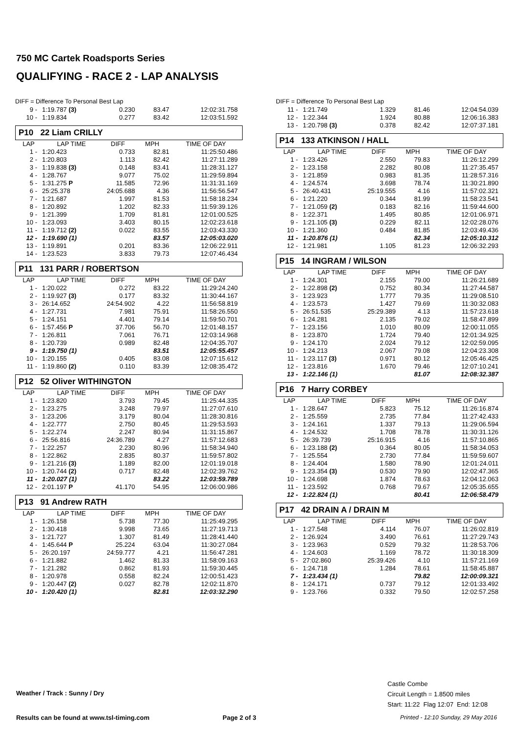750 MC Cartek Roadsports Series
QUALIFYING - RACE 2 - LAP ANALYSIS
DIFF = Difference To Personal Best Lap
| 9 - | 1:19.787 (3) | 0.230 | 83.47 | 12:02:31.758 |
| 10 - | 1:19.834 | 0.277 | 83.42 | 12:03:51.592 |
P10 22 Liam CRILLY
| LAP | LAP TIME | DIFF | MPH | TIME OF DAY |
| --- | --- | --- | --- | --- |
| 1 - | 1:20.423 | 0.733 | 82.81 | 11:25:50.486 |
| 2 - | 1:20.803 | 1.113 | 82.42 | 11:27:11.289 |
| 3 - | 1:19.838 (3) | 0.148 | 83.41 | 11:28:31.127 |
| 4 - | 1:28.767 | 9.077 | 75.02 | 11:29:59.894 |
| 5 - | 1:31.275 P | 11.585 | 72.96 | 11:31:31.169 |
| 6 - | 25:25.378 | 24:05.688 | 4.36 | 11:56:56.547 |
| 7 - | 1:21.687 | 1.997 | 81.53 | 11:58:18.234 |
| 8 - | 1:20.892 | 1.202 | 82.33 | 11:59:39.126 |
| 9 - | 1:21.399 | 1.709 | 81.81 | 12:01:00.525 |
| 10 - | 1:23.093 | 3.403 | 80.15 | 12:02:23.618 |
| 11 - | 1:19.712 (2) | 0.022 | 83.55 | 12:03:43.330 |
| 12 - | 1:19.690 (1) | | 83.57 | 12:05:03.020 |
| 13 - | 1:19.891 | 0.201 | 83.36 | 12:06:22.911 |
| 14 - | 1:23.523 | 3.833 | 79.73 | 12:07:46.434 |
P11 131 PARR / ROBERTSON
| LAP | LAP TIME | DIFF | MPH | TIME OF DAY |
| --- | --- | --- | --- | --- |
| 1 - | 1:20.022 | 0.272 | 83.22 | 11:29:24.240 |
| 2 - | 1:19.927 (3) | 0.177 | 83.32 | 11:30:44.167 |
| 3 - | 26:14.652 | 24:54.902 | 4.22 | 11:56:58.819 |
| 4 - | 1:27.731 | 7.981 | 75.91 | 11:58:26.550 |
| 5 - | 1:24.151 | 4.401 | 79.14 | 11:59:50.701 |
| 6 - | 1:57.456 P | 37.706 | 56.70 | 12:01:48.157 |
| 7 - | 1:26.811 | 7.061 | 76.71 | 12:03:14.968 |
| 8 - | 1:20.739 | 0.989 | 82.48 | 12:04:35.707 |
| 9 - | 1:19.750 (1) | | 83.51 | 12:05:55.457 |
| 10 - | 1:20.155 | 0.405 | 83.08 | 12:07:15.612 |
| 11 - | 1:19.860 (2) | 0.110 | 83.39 | 12:08:35.472 |
P12 52 Oliver WITHINGTON
| LAP | LAP TIME | DIFF | MPH | TIME OF DAY |
| --- | --- | --- | --- | --- |
| 1 - | 1:23.820 | 3.793 | 79.45 | 11:25:44.335 |
| 2 - | 1:23.275 | 3.248 | 79.97 | 11:27:07.610 |
| 3 - | 1:23.206 | 3.179 | 80.04 | 11:28:30.816 |
| 4 - | 1:22.777 | 2.750 | 80.45 | 11:29:53.593 |
| 5 - | 1:22.274 | 2.247 | 80.94 | 11:31:15.867 |
| 6 - | 25:56.816 | 24:36.789 | 4.27 | 11:57:12.683 |
| 7 - | 1:22.257 | 2.230 | 80.96 | 11:58:34.940 |
| 8 - | 1:22.862 | 2.835 | 80.37 | 11:59:57.802 |
| 9 - | 1:21.216 (3) | 1.189 | 82.00 | 12:01:19.018 |
| 10 - | 1:20.744 (2) | 0.717 | 82.48 | 12:02:39.762 |
| 11 - | 1:20.027 (1) | | 83.22 | 12:03:59.789 |
| 12 - | 2:01.197 P | 41.170 | 54.95 | 12:06:00.986 |
P13 91 Andrew RATH
| LAP | LAP TIME | DIFF | MPH | TIME OF DAY |
| --- | --- | --- | --- | --- |
| 1 - | 1:26.158 | 5.738 | 77.30 | 11:25:49.295 |
| 2 - | 1:30.418 | 9.998 | 73.65 | 11:27:19.713 |
| 3 - | 1:21.727 | 1.307 | 81.49 | 11:28:41.440 |
| 4 - | 1:45.644 P | 25.224 | 63.04 | 11:30:27.084 |
| 5 - | 26:20.197 | 24:59.777 | 4.21 | 11:56:47.281 |
| 6 - | 1:21.882 | 1.462 | 81.33 | 11:58:09.163 |
| 7 - | 1:21.282 | 0.862 | 81.93 | 11:59:30.445 |
| 8 - | 1:20.978 | 0.558 | 82.24 | 12:00:51.423 |
| 9 - | 1:20.447 (2) | 0.027 | 82.78 | 12:02:11.870 |
| 10 - | 1:20.420 (1) | | 82.81 | 12:03:32.290 |
DIFF = Difference To Personal Best Lap
| 11 - | 1:21.749 | 1.329 | 81.46 | 12:04:54.039 |
| 12 - | 1:22.344 | 1.924 | 80.88 | 12:06:16.383 |
| 13 - | 1:20.798 (3) | 0.378 | 82.42 | 12:07:37.181 |
P14 133 ATKINSON / HALL
| LAP | LAP TIME | DIFF | MPH | TIME OF DAY |
| --- | --- | --- | --- | --- |
| 1 - | 1:23.426 | 2.550 | 79.83 | 11:26:12.299 |
| 2 - | 1:23.158 | 2.282 | 80.08 | 11:27:35.457 |
| 3 - | 1:21.859 | 0.983 | 81.35 | 11:28:57.316 |
| 4 - | 1:24.574 | 3.698 | 78.74 | 11:30:21.890 |
| 5 - | 26:40.431 | 25:19.555 | 4.16 | 11:57:02.321 |
| 6 - | 1:21.220 | 0.344 | 81.99 | 11:58:23.541 |
| 7 - | 1:21.059 (2) | 0.183 | 82.16 | 11:59:44.600 |
| 8 - | 1:22.371 | 1.495 | 80.85 | 12:01:06.971 |
| 9 - | 1:21.105 (3) | 0.229 | 82.11 | 12:02:28.076 |
| 10 - | 1:21.360 | 0.484 | 81.85 | 12:03:49.436 |
| 11 - | 1:20.876 (1) | | 82.34 | 12:05:10.312 |
| 12 - | 1:21.981 | 1.105 | 81.23 | 12:06:32.293 |
P15 14 INGRAM / WILSON
| LAP | LAP TIME | DIFF | MPH | TIME OF DAY |
| --- | --- | --- | --- | --- |
| 1 - | 1:24.301 | 2.155 | 79.00 | 11:26:21.689 |
| 2 - | 1:22.898 (2) | 0.752 | 80.34 | 11:27:44.587 |
| 3 - | 1:23.923 | 1.777 | 79.35 | 11:29:08.510 |
| 4 - | 1:23.573 | 1.427 | 79.69 | 11:30:32.083 |
| 5 - | 26:51.535 | 25:29.389 | 4.13 | 11:57:23.618 |
| 6 - | 1:24.281 | 2.135 | 79.02 | 11:58:47.899 |
| 7 - | 1:23.156 | 1.010 | 80.09 | 12:00:11.055 |
| 8 - | 1:23.870 | 1.724 | 79.40 | 12:01:34.925 |
| 9 - | 1:24.170 | 2.024 | 79.12 | 12:02:59.095 |
| 10 - | 1:24.213 | 2.067 | 79.08 | 12:04:23.308 |
| 11 - | 1:23.117 (3) | 0.971 | 80.12 | 12:05:46.425 |
| 12 - | 1:23.816 | 1.670 | 79.46 | 12:07:10.241 |
| 13 - | 1:22.146 (1) | | 81.07 | 12:08:32.387 |
P16 7 Harry CORBEY
| LAP | LAP TIME | DIFF | MPH | TIME OF DAY |
| --- | --- | --- | --- | --- |
| 1 - | 1:28.647 | 5.823 | 75.12 | 11:26:16.874 |
| 2 - | 1:25.559 | 2.735 | 77.84 | 11:27:42.433 |
| 3 - | 1:24.161 | 1.337 | 79.13 | 11:29:06.594 |
| 4 - | 1:24.532 | 1.708 | 78.78 | 11:30:31.126 |
| 5 - | 26:39.739 | 25:16.915 | 4.16 | 11:57:10.865 |
| 6 - | 1:23.188 (2) | 0.364 | 80.05 | 11:58:34.053 |
| 7 - | 1:25.554 | 2.730 | 77.84 | 11:59:59.607 |
| 8 - | 1:24.404 | 1.580 | 78.90 | 12:01:24.011 |
| 9 - | 1:23.354 (3) | 0.530 | 79.90 | 12:02:47.365 |
| 10 - | 1:24.698 | 1.874 | 78.63 | 12:04:12.063 |
| 11 - | 1:23.592 | 0.768 | 79.67 | 12:05:35.655 |
| 12 - | 1:22.824 (1) | | 80.41 | 12:06:58.479 |
P17 42 DRAIN A / DRAIN M
| LAP | LAP TIME | DIFF | MPH | TIME OF DAY |
| --- | --- | --- | --- | --- |
| 1 - | 1:27.548 | 4.114 | 76.07 | 11:26:02.819 |
| 2 - | 1:26.924 | 3.490 | 76.61 | 11:27:29.743 |
| 3 - | 1:23.963 | 0.529 | 79.32 | 11:28:53.706 |
| 4 - | 1:24.603 | 1.169 | 78.72 | 11:30:18.309 |
| 5 - | 27:02.860 | 25:39.426 | 4.10 | 11:57:21.169 |
| 6 - | 1:24.718 | 1.284 | 78.61 | 11:58:45.887 |
| 7 - | 1:23.434 (1) | | 79.82 | 12:00:09.321 |
| 8 - | 1:24.171 | 0.737 | 79.12 | 12:01:33.492 |
| 9 - | 1:23.766 | 0.332 | 79.50 | 12:02:57.258 |
Castle Combe
Circuit Length = 1.8500 miles
Start: 11:22 Flag 12:07 End: 12:08
Weather / Track : Sunny / Dry
Results can be found at www.tsl-timing.com
Page 2 of 3
Printed - 12:10 Sunday, 29 May 2016